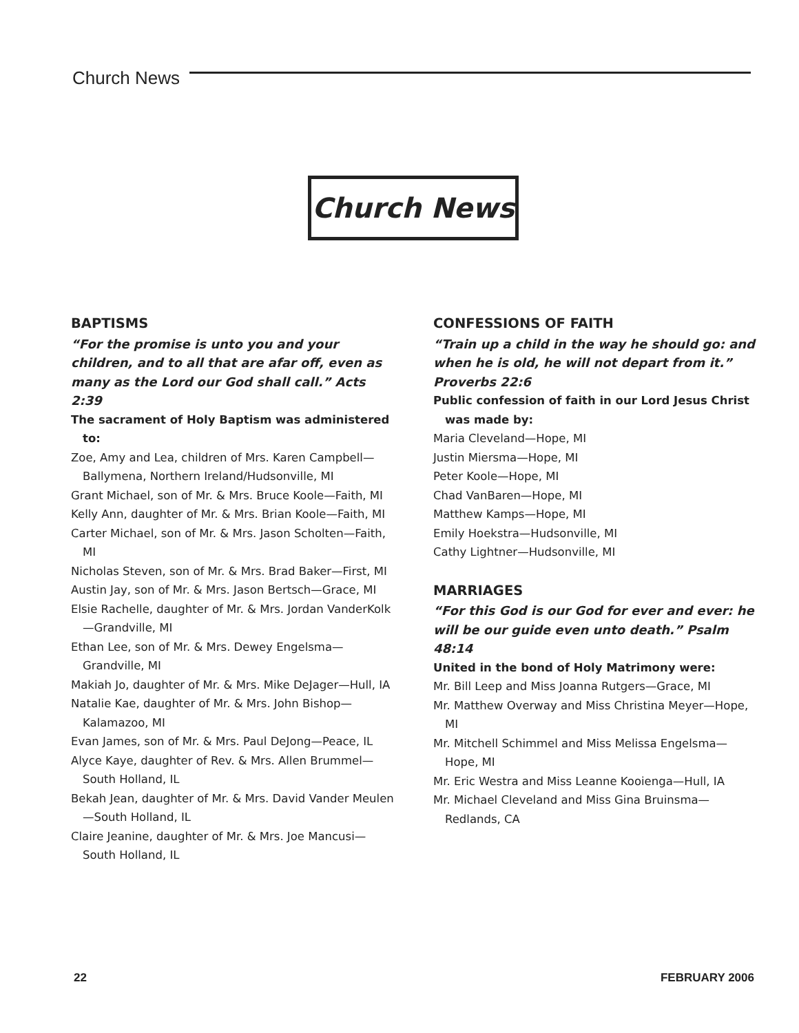Church News
Church News
BAPTISMS
“For the promise is unto you and your children, and to all that are afar off, even as many as the Lord our God shall call.” Acts 2:39
The sacrament of Holy Baptism was administered to:
Zoe, Amy and Lea, children of Mrs. Karen Campbell—Ballymena, Northern Ireland/Hudsonville, MI
Grant Michael, son of Mr. & Mrs. Bruce Koole—Faith, MI
Kelly Ann, daughter of Mr. & Mrs. Brian Koole—Faith, MI
Carter Michael, son of Mr. & Mrs. Jason Scholten—Faith, MI
Nicholas Steven, son of Mr. & Mrs. Brad Baker—First, MI
Austin Jay, son of Mr. & Mrs. Jason Bertsch—Grace, MI
Elsie Rachelle, daughter of Mr. & Mrs. Jordan VanderKolk—Grandville, MI
Ethan Lee, son of Mr. & Mrs. Dewey Engelsma—Grandville, MI
Makiah Jo, daughter of Mr. & Mrs. Mike DeJager—Hull, IA
Natalie Kae, daughter of Mr. & Mrs. John Bishop—Kalamazoo, MI
Evan James, son of Mr. & Mrs. Paul DeJong—Peace, IL
Alyce Kaye, daughter of Rev. & Mrs. Allen Brummel—South Holland, IL
Bekah Jean, daughter of Mr. & Mrs. David Vander Meulen—South Holland, IL
Claire Jeanine, daughter of Mr. & Mrs. Joe Mancusi—South Holland, IL
CONFESSIONS OF FAITH
“Train up a child in the way he should go: and when he is old, he will not depart from it.”
Proverbs 22:6
Public confession of faith in our Lord Jesus Christ was made by:
Maria Cleveland—Hope, MI
Justin Miersma—Hope, MI
Peter Koole—Hope, MI
Chad VanBaren—Hope, MI
Matthew Kamps—Hope, MI
Emily Hoekstra—Hudsonville, MI
Cathy Lightner—Hudsonville, MI
MARRIAGES
“For this God is our God for ever and ever: he will be our guide even unto death.” Psalm 48:14
United in the bond of Holy Matrimony were:
Mr. Bill Leep and Miss Joanna Rutgers—Grace, MI
Mr. Matthew Overway and Miss Christina Meyer—Hope, MI
Mr. Mitchell Schimmel and Miss Melissa Engelsma—Hope, MI
Mr. Eric Westra and Miss Leanne Kooienga—Hull, IA
Mr. Michael Cleveland and Miss Gina Bruinsma—Redlands, CA
22 FEBRUARY 2006